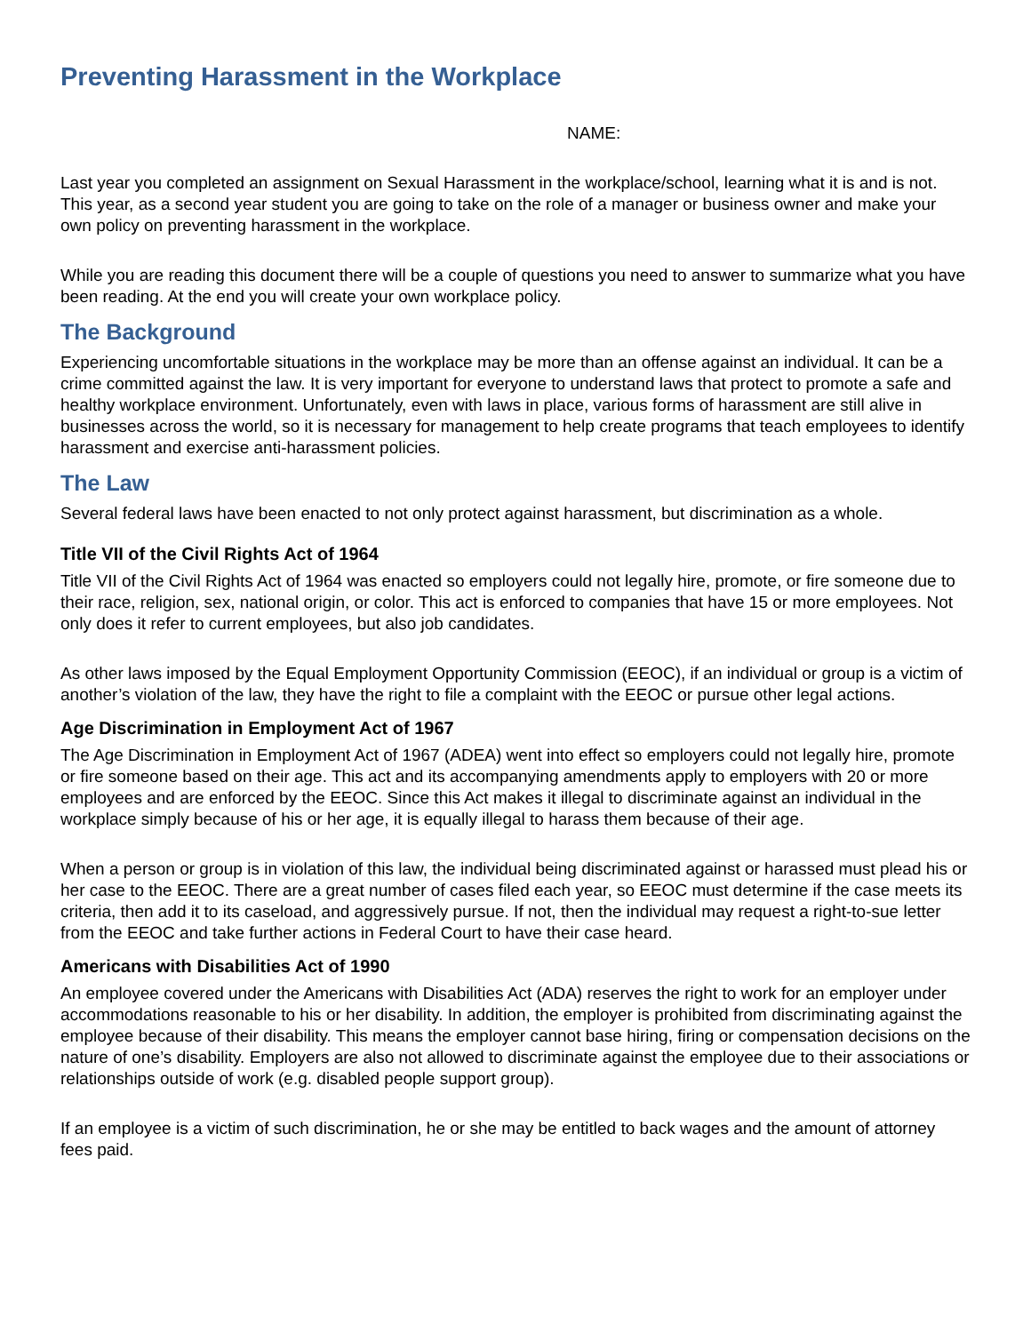Preventing Harassment in the Workplace
NAME:
Last year you completed an assignment on Sexual Harassment in the workplace/school, learning what it is and is not. This year, as a second year student you are going to take on the role of a manager or business owner and make your own policy on preventing harassment in the workplace.
While you are reading this document there will be a couple of questions you need to answer to summarize what you have been reading. At the end you will create your own workplace policy.
The Background
Experiencing uncomfortable situations in the workplace may be more than an offense against an individual. It can be a crime committed against the law. It is very important for everyone to understand laws that protect to promote a safe and healthy workplace environment. Unfortunately, even with laws in place, various forms of harassment are still alive in businesses across the world, so it is necessary for management to help create programs that teach employees to identify harassment and exercise anti-harassment policies.
The Law
Several federal laws have been enacted to not only protect against harassment, but discrimination as a whole.
Title VII of the Civil Rights Act of 1964
Title VII of the Civil Rights Act of 1964 was enacted so employers could not legally hire, promote, or fire someone due to their race, religion, sex, national origin, or color. This act is enforced to companies that have 15 or more employees. Not only does it refer to current employees, but also job candidates.
As other laws imposed by the Equal Employment Opportunity Commission (EEOC), if an individual or group is a victim of another’s violation of the law, they have the right to file a complaint with the EEOC or pursue other legal actions.
Age Discrimination in Employment Act of 1967
The Age Discrimination in Employment Act of 1967 (ADEA) went into effect so employers could not legally hire, promote or fire someone based on their age. This act and its accompanying amendments apply to employers with 20 or more employees and are enforced by the EEOC. Since this Act makes it illegal to discriminate against an individual in the workplace simply because of his or her age, it is equally illegal to harass them because of their age.
When a person or group is in violation of this law, the individual being discriminated against or harassed must plead his or her case to the EEOC. There are a great number of cases filed each year, so EEOC must determine if the case meets its criteria, then add it to its caseload, and aggressively pursue. If not, then the individual may request a right-to-sue letter from the EEOC and take further actions in Federal Court to have their case heard.
Americans with Disabilities Act of 1990
An employee covered under the Americans with Disabilities Act (ADA) reserves the right to work for an employer under accommodations reasonable to his or her disability. In addition, the employer is prohibited from discriminating against the employee because of their disability. This means the employer cannot base hiring, firing or compensation decisions on the nature of one’s disability. Employers are also not allowed to discriminate against the employee due to their associations or relationships outside of work (e.g. disabled people support group).
If an employee is a victim of such discrimination, he or she may be entitled to back wages and the amount of attorney fees paid.